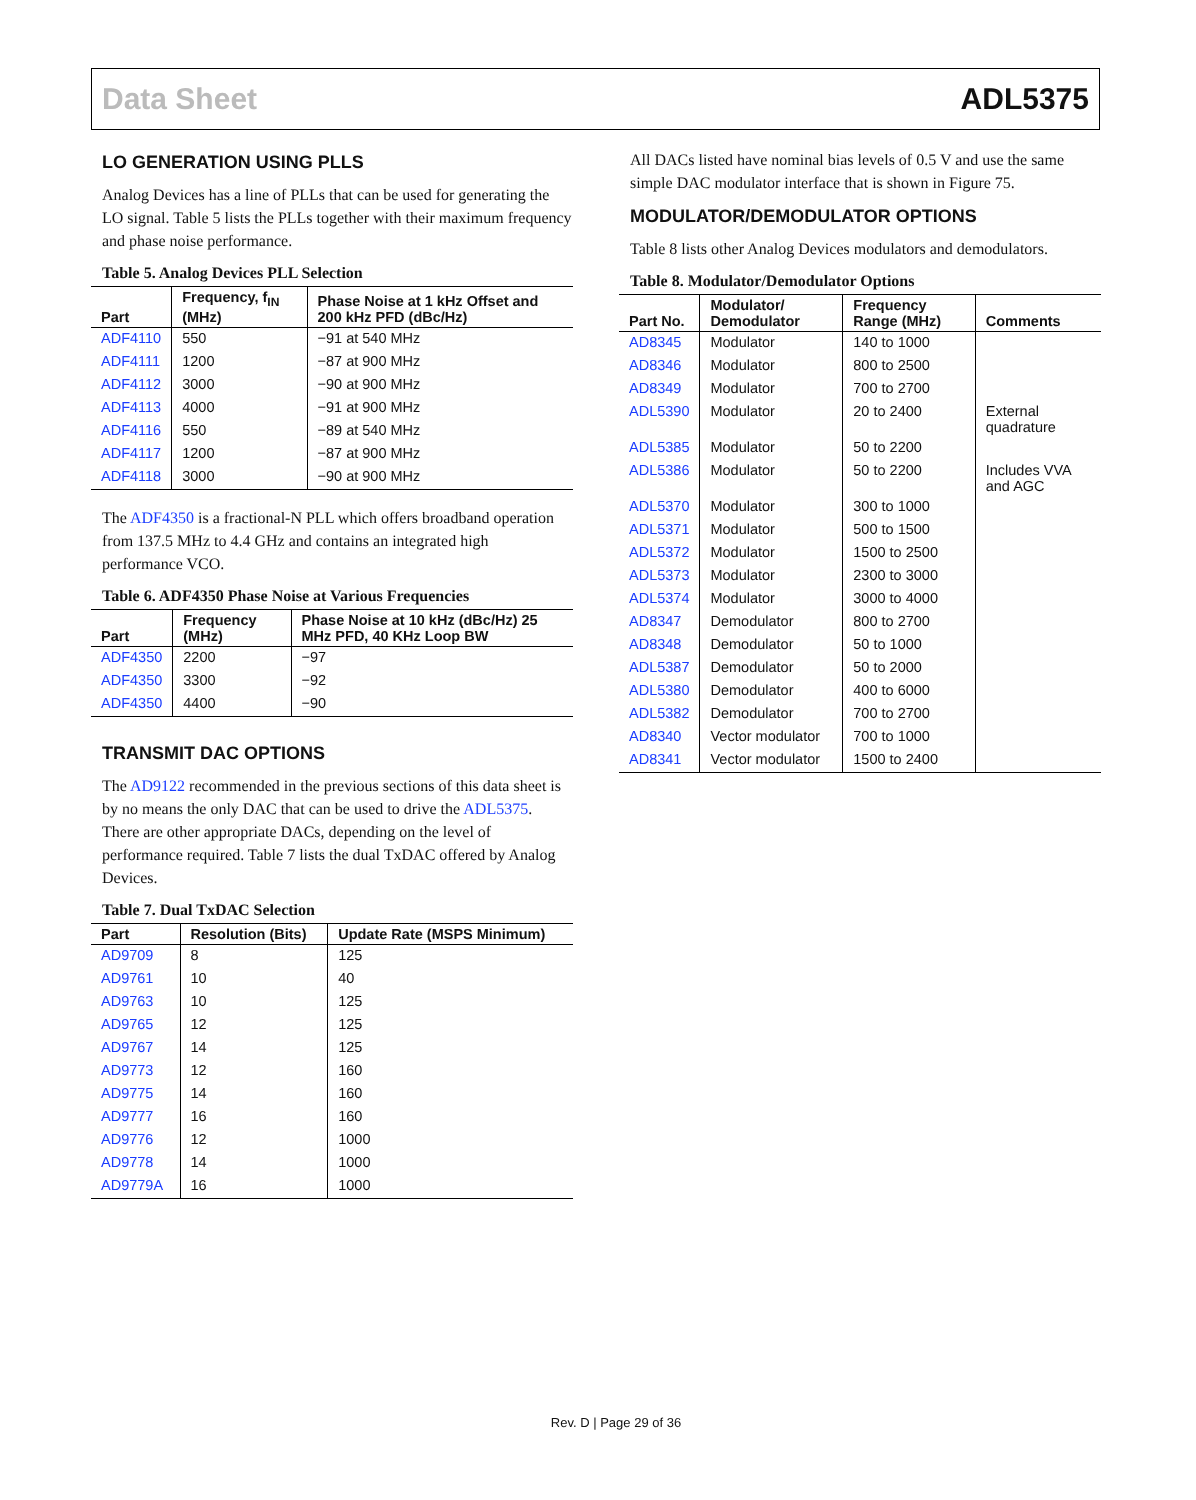Data Sheet ADL5375
LO GENERATION USING PLLS
Analog Devices has a line of PLLs that can be used for generating the LO signal. Table 5 lists the PLLs together with their maximum frequency and phase noise performance.
Table 5. Analog Devices PLL Selection
| Part | Frequency, f<sub>IN</sub> (MHz) | Phase Noise at 1 kHz Offset and 200 kHz PFD (dBc/Hz) |
| --- | --- | --- |
| ADF4110 | 550 | −91 at 540 MHz |
| ADF4111 | 1200 | −87 at 900 MHz |
| ADF4112 | 3000 | −90 at 900 MHz |
| ADF4113 | 4000 | −91 at 900 MHz |
| ADF4116 | 550 | −89 at 540 MHz |
| ADF4117 | 1200 | −87 at 900 MHz |
| ADF4118 | 3000 | −90 at 900 MHz |
The ADF4350 is a fractional-N PLL which offers broadband operation from 137.5 MHz to 4.4 GHz and contains an integrated high performance VCO.
Table 6. ADF4350 Phase Noise at Various Frequencies
| Part | Frequency (MHz) | Phase Noise at 10 kHz (dBc/Hz) 25 MHz PFD, 40 KHz Loop BW |
| --- | --- | --- |
| ADF4350 | 2200 | −97 |
| ADF4350 | 3300 | −92 |
| ADF4350 | 4400 | −90 |
TRANSMIT DAC OPTIONS
The AD9122 recommended in the previous sections of this data sheet is by no means the only DAC that can be used to drive the ADL5375. There are other appropriate DACs, depending on the level of performance required. Table 7 lists the dual TxDAC offered by Analog Devices.
Table 7. Dual TxDAC Selection
| Part | Resolution (Bits) | Update Rate (MSPS Minimum) |
| --- | --- | --- |
| AD9709 | 8 | 125 |
| AD9761 | 10 | 40 |
| AD9763 | 10 | 125 |
| AD9765 | 12 | 125 |
| AD9767 | 14 | 125 |
| AD9773 | 12 | 160 |
| AD9775 | 14 | 160 |
| AD9777 | 16 | 160 |
| AD9776 | 12 | 1000 |
| AD9778 | 14 | 1000 |
| AD9779A | 16 | 1000 |
All DACs listed have nominal bias levels of 0.5 V and use the same simple DAC modulator interface that is shown in Figure 75.
MODULATOR/DEMODULATOR OPTIONS
Table 8 lists other Analog Devices modulators and demodulators.
Table 8. Modulator/Demodulator Options
| Part No. | Modulator/ Demodulator | Frequency Range (MHz) | Comments |
| --- | --- | --- | --- |
| AD8345 | Modulator | 140 to 1000 | |
| AD8346 | Modulator | 800 to 2500 | |
| AD8349 | Modulator | 700 to 2700 | |
| ADL5390 | Modulator | 20 to 2400 | External quadrature |
| ADL5385 | Modulator | 50 to 2200 | |
| ADL5386 | Modulator | 50 to 2200 | Includes VVA and AGC |
| ADL5370 | Modulator | 300 to 1000 | |
| ADL5371 | Modulator | 500 to 1500 | |
| ADL5372 | Modulator | 1500 to 2500 | |
| ADL5373 | Modulator | 2300 to 3000 | |
| ADL5374 | Modulator | 3000 to 4000 | |
| AD8347 | Demodulator | 800 to 2700 | |
| AD8348 | Demodulator | 50 to 1000 | |
| ADL5387 | Demodulator | 50 to 2000 | |
| ADL5380 | Demodulator | 400 to 6000 | |
| ADL5382 | Demodulator | 700 to 2700 | |
| AD8340 | Vector modulator | 700 to 1000 | |
| AD8341 | Vector modulator | 1500 to 2400 | |
Rev. D | Page 29 of 36